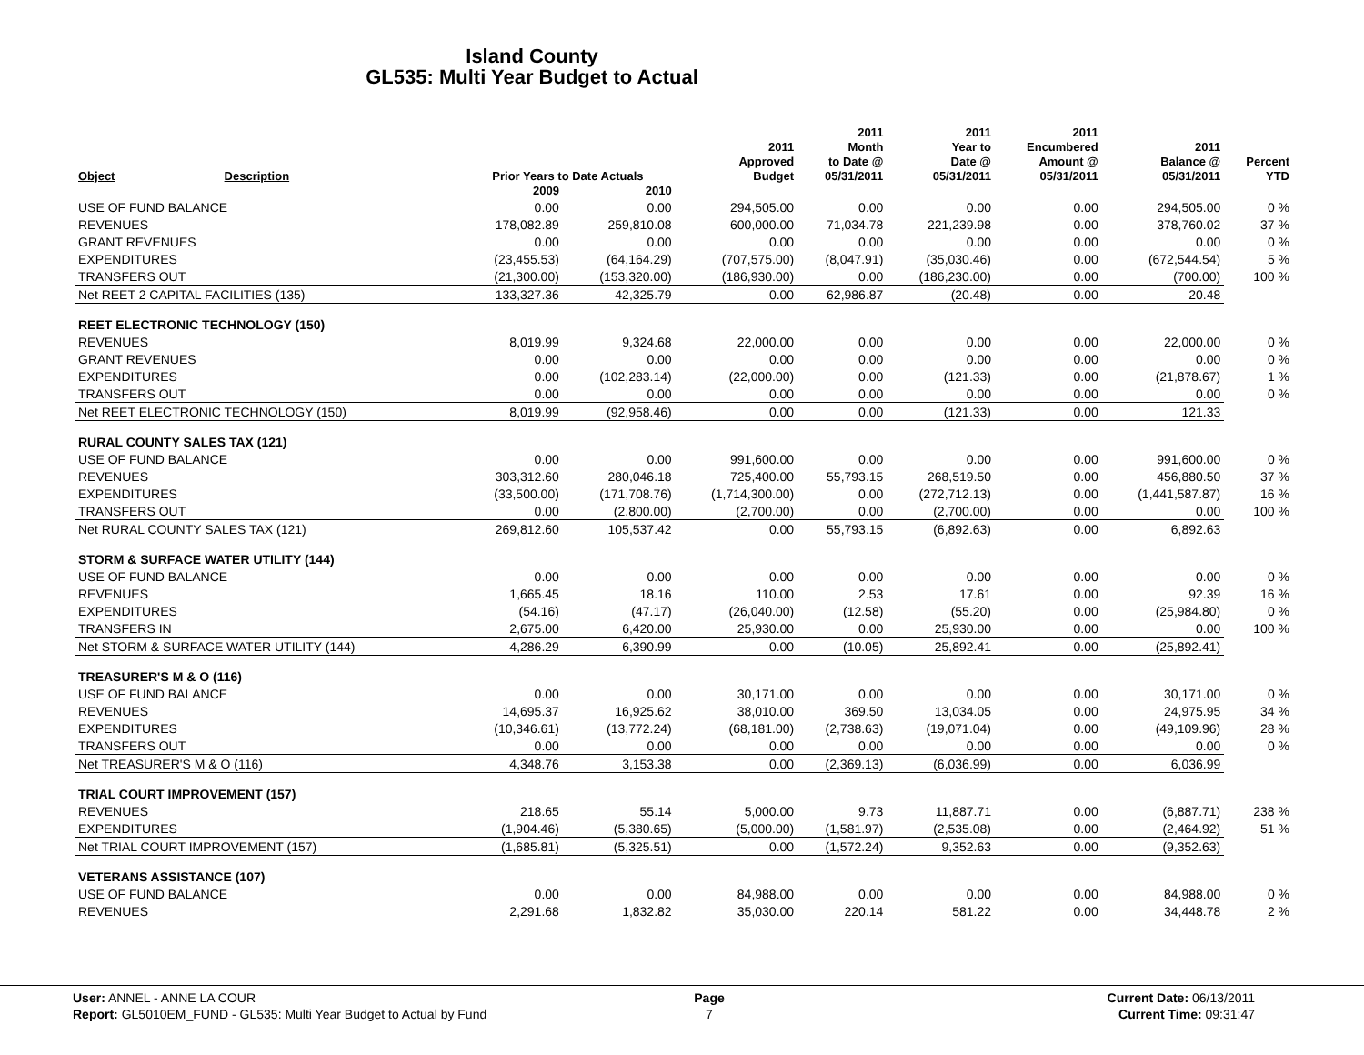Island County
GL535: Multi Year Budget to Actual
| Object | Description | Prior Years to Date Actuals | | 2011 Approved Budget | 2011 Month to Date @ 05/31/2011 | 2011 Year to Date @ 05/31/2011 | 2011 Encumbered Amount @ 05/31/2011 | 2011 Balance @ 05/31/2011 | Percent YTD |
| --- | --- | --- | --- | --- | --- | --- | --- | --- | --- |
| | | 2009 | 2010 | | | | | | |
| USE OF FUND BALANCE | | 0.00 | 0.00 | 294,505.00 | 0.00 | 0.00 | 0.00 | 294,505.00 | 0 % |
| REVENUES | | 178,082.89 | 259,810.08 | 600,000.00 | 71,034.78 | 221,239.98 | 0.00 | 378,760.02 | 37 % |
| GRANT REVENUES | | 0.00 | 0.00 | 0.00 | 0.00 | 0.00 | 0.00 | 0.00 | 0 % |
| EXPENDITURES | | (23,455.53) | (64,164.29) | (707,575.00) | (8,047.91) | (35,030.46) | 0.00 | (672,544.54) | 5 % |
| TRANSFERS OUT | | (21,300.00) | (153,320.00) | (186,930.00) | 0.00 | (186,230.00) | 0.00 | (700.00) | 100 % |
| Net REET 2 CAPITAL FACILITIES (135) | | 133,327.36 | 42,325.79 | 0.00 | 62,986.87 | (20.48) | 0.00 | 20.48 | |
| REET ELECTRONIC TECHNOLOGY (150) | | | | | | | | | |
| REVENUES | | 8,019.99 | 9,324.68 | 22,000.00 | 0.00 | 0.00 | 0.00 | 22,000.00 | 0 % |
| GRANT REVENUES | | 0.00 | 0.00 | 0.00 | 0.00 | 0.00 | 0.00 | 0.00 | 0 % |
| EXPENDITURES | | 0.00 | (102,283.14) | (22,000.00) | 0.00 | (121.33) | 0.00 | (21,878.67) | 1 % |
| TRANSFERS OUT | | 0.00 | 0.00 | 0.00 | 0.00 | 0.00 | 0.00 | 0.00 | 0 % |
| Net REET ELECTRONIC TECHNOLOGY (150) | | 8,019.99 | (92,958.46) | 0.00 | 0.00 | (121.33) | 0.00 | 121.33 | |
| RURAL COUNTY SALES TAX (121) | | | | | | | | | |
| USE OF FUND BALANCE | | 0.00 | 0.00 | 991,600.00 | 0.00 | 0.00 | 0.00 | 991,600.00 | 0 % |
| REVENUES | | 303,312.60 | 280,046.18 | 725,400.00 | 55,793.15 | 268,519.50 | 0.00 | 456,880.50 | 37 % |
| EXPENDITURES | | (33,500.00) | (171,708.76) | (1,714,300.00) | 0.00 | (272,712.13) | 0.00 | (1,441,587.87) | 16 % |
| TRANSFERS OUT | | 0.00 | (2,800.00) | (2,700.00) | 0.00 | (2,700.00) | 0.00 | 0.00 | 100 % |
| Net RURAL COUNTY SALES TAX (121) | | 269,812.60 | 105,537.42 | 0.00 | 55,793.15 | (6,892.63) | 0.00 | 6,892.63 | |
| STORM & SURFACE WATER UTILITY (144) | | | | | | | | | |
| USE OF FUND BALANCE | | 0.00 | 0.00 | 0.00 | 0.00 | 0.00 | 0.00 | 0.00 | 0 % |
| REVENUES | | 1,665.45 | 18.16 | 110.00 | 2.53 | 17.61 | 0.00 | 92.39 | 16 % |
| EXPENDITURES | | (54.16) | (47.17) | (26,040.00) | (12.58) | (55.20) | 0.00 | (25,984.80) | 0 % |
| TRANSFERS IN | | 2,675.00 | 6,420.00 | 25,930.00 | 0.00 | 25,930.00 | 0.00 | 0.00 | 100 % |
| Net STORM & SURFACE WATER UTILITY (144) | | 4,286.29 | 6,390.99 | 0.00 | (10.05) | 25,892.41 | 0.00 | (25,892.41) | |
| TREASURER'S M & O (116) | | | | | | | | | |
| USE OF FUND BALANCE | | 0.00 | 0.00 | 30,171.00 | 0.00 | 0.00 | 0.00 | 30,171.00 | 0 % |
| REVENUES | | 14,695.37 | 16,925.62 | 38,010.00 | 369.50 | 13,034.05 | 0.00 | 24,975.95 | 34 % |
| EXPENDITURES | | (10,346.61) | (13,772.24) | (68,181.00) | (2,738.63) | (19,071.04) | 0.00 | (49,109.96) | 28 % |
| TRANSFERS OUT | | 0.00 | 0.00 | 0.00 | 0.00 | 0.00 | 0.00 | 0.00 | 0 % |
| Net TREASURER'S M & O (116) | | 4,348.76 | 3,153.38 | 0.00 | (2,369.13) | (6,036.99) | 0.00 | 6,036.99 | |
| TRIAL COURT IMPROVEMENT (157) | | | | | | | | | |
| REVENUES | | 218.65 | 55.14 | 5,000.00 | 9.73 | 11,887.71 | 0.00 | (6,887.71) | 238 % |
| EXPENDITURES | | (1,904.46) | (5,380.65) | (5,000.00) | (1,581.97) | (2,535.08) | 0.00 | (2,464.92) | 51 % |
| Net TRIAL COURT IMPROVEMENT (157) | | (1,685.81) | (5,325.51) | 0.00 | (1,572.24) | 9,352.63 | 0.00 | (9,352.63) | |
| VETERANS ASSISTANCE (107) | | | | | | | | | |
| USE OF FUND BALANCE | | 0.00 | 0.00 | 84,988.00 | 0.00 | 0.00 | 0.00 | 84,988.00 | 0 % |
| REVENUES | | 2,291.68 | 1,832.82 | 35,030.00 | 220.14 | 581.22 | 0.00 | 34,448.78 | 2 % |
User: ANNEL - ANNE LA COUR
Report: GL5010EM_FUND - GL535: Multi Year Budget to Actual by Fund
Page
7
Current Date: 06/13/2011
Current Time: 09:31:47